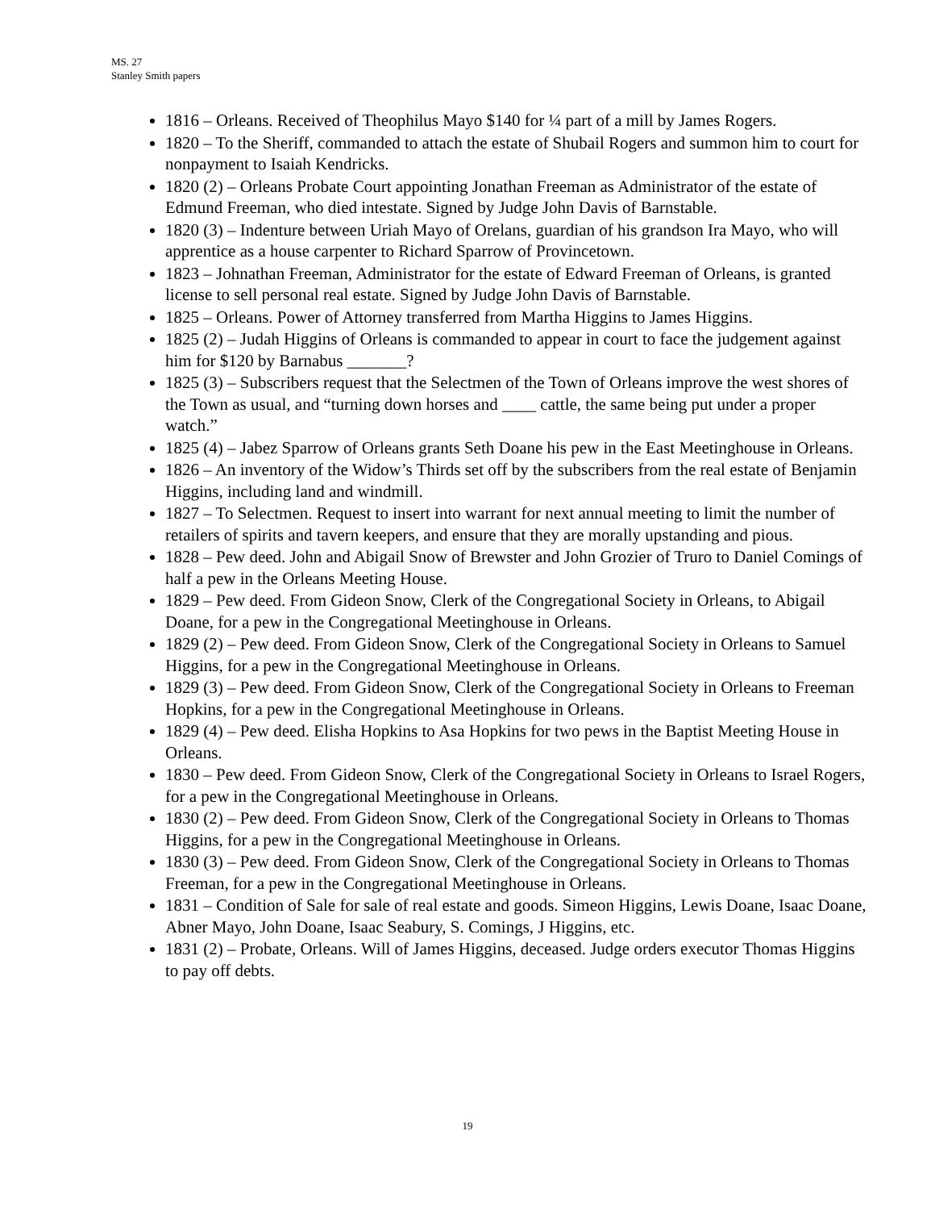MS. 27
Stanley Smith papers
1816 – Orleans. Received of Theophilus Mayo $140 for ¼ part of a mill by James Rogers.
1820 – To the Sheriff, commanded to attach the estate of Shubail Rogers and summon him to court for nonpayment to Isaiah Kendricks.
1820 (2) – Orleans Probate Court appointing Jonathan Freeman as Administrator of the estate of Edmund Freeman, who died intestate. Signed by Judge John Davis of Barnstable.
1820 (3) – Indenture between Uriah Mayo of Orelans, guardian of his grandson Ira Mayo, who will apprentice as a house carpenter to Richard Sparrow of Provincetown.
1823 – Johnathan Freeman, Administrator for the estate of Edward Freeman of Orleans, is granted license to sell personal real estate. Signed by Judge John Davis of Barnstable.
1825 – Orleans. Power of Attorney transferred from Martha Higgins to James Higgins.
1825 (2) – Judah Higgins of Orleans is commanded to appear in court to face the judgement against him for $120 by Barnabus _______?
1825 (3) – Subscribers request that the Selectmen of the Town of Orleans improve the west shores of the Town as usual, and “turning down horses and ____ cattle, the same being put under a proper watch.”
1825 (4) – Jabez Sparrow of Orleans grants Seth Doane his pew in the East Meetinghouse in Orleans.
1826 – An inventory of the Widow’s Thirds set off by the subscribers from the real estate of Benjamin Higgins, including land and windmill.
1827 – To Selectmen. Request to insert into warrant for next annual meeting to limit the number of retailers of spirits and tavern keepers, and ensure that they are morally upstanding and pious.
1828 – Pew deed. John and Abigail Snow of Brewster and John Grozier of Truro to Daniel Comings of half a pew in the Orleans Meeting House.
1829 – Pew deed. From Gideon Snow, Clerk of the Congregational Society in Orleans, to Abigail Doane, for a pew in the Congregational Meetinghouse in Orleans.
1829 (2) – Pew deed. From Gideon Snow, Clerk of the Congregational Society in Orleans to Samuel Higgins, for a pew in the Congregational Meetinghouse in Orleans.
1829 (3) – Pew deed. From Gideon Snow, Clerk of the Congregational Society in Orleans to Freeman Hopkins, for a pew in the Congregational Meetinghouse in Orleans.
1829 (4) – Pew deed. Elisha Hopkins to Asa Hopkins for two pews in the Baptist Meeting House in Orleans.
1830 – Pew deed. From Gideon Snow, Clerk of the Congregational Society in Orleans to Israel Rogers, for a pew in the Congregational Meetinghouse in Orleans.
1830 (2) – Pew deed. From Gideon Snow, Clerk of the Congregational Society in Orleans to Thomas Higgins, for a pew in the Congregational Meetinghouse in Orleans.
1830 (3) – Pew deed. From Gideon Snow, Clerk of the Congregational Society in Orleans to Thomas Freeman, for a pew in the Congregational Meetinghouse in Orleans.
1831 – Condition of Sale for sale of real estate and goods. Simeon Higgins, Lewis Doane, Isaac Doane, Abner Mayo, John Doane, Isaac Seabury, S. Comings, J Higgins, etc.
1831 (2) – Probate, Orleans. Will of James Higgins, deceased. Judge orders executor Thomas Higgins to pay off debts.
19